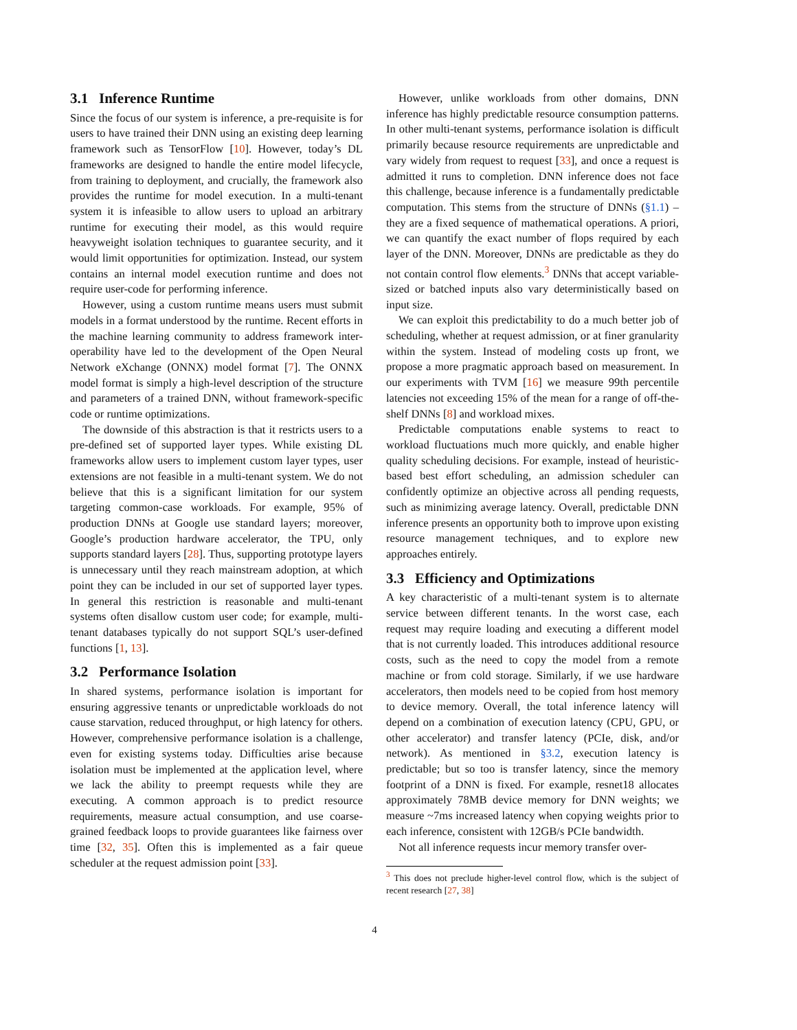3.1 Inference Runtime
Since the focus of our system is inference, a pre-requisite is for users to have trained their DNN using an existing deep learning framework such as TensorFlow [10]. However, today’s DL frameworks are designed to handle the entire model lifecycle, from training to deployment, and crucially, the framework also provides the runtime for model execution. In a multi-tenant system it is infeasible to allow users to upload an arbitrary runtime for executing their model, as this would require heavyweight isolation techniques to guarantee security, and it would limit opportunities for optimization. Instead, our system contains an internal model execution runtime and does not require user-code for performing inference.
However, using a custom runtime means users must submit models in a format understood by the runtime. Recent efforts in the machine learning community to address framework inter-operability have led to the development of the Open Neural Network eXchange (ONNX) model format [7]. The ONNX model format is simply a high-level description of the structure and parameters of a trained DNN, without framework-specific code or runtime optimizations.
The downside of this abstraction is that it restricts users to a pre-defined set of supported layer types. While existing DL frameworks allow users to implement custom layer types, user extensions are not feasible in a multi-tenant system. We do not believe that this is a significant limitation for our system targeting common-case workloads. For example, 95% of production DNNs at Google use standard layers; moreover, Google’s production hardware accelerator, the TPU, only supports standard layers [28]. Thus, supporting prototype layers is unnecessary until they reach mainstream adoption, at which point they can be included in our set of supported layer types. In general this restriction is reasonable and multi-tenant systems often disallow custom user code; for example, multi-tenant databases typically do not support SQL’s user-defined functions [1, 13].
3.2 Performance Isolation
In shared systems, performance isolation is important for ensuring aggressive tenants or unpredictable workloads do not cause starvation, reduced throughput, or high latency for others. However, comprehensive performance isolation is a challenge, even for existing systems today. Difficulties arise because isolation must be implemented at the application level, where we lack the ability to preempt requests while they are executing. A common approach is to predict resource requirements, measure actual consumption, and use coarse-grained feedback loops to provide guarantees like fairness over time [32, 35]. Often this is implemented as a fair queue scheduler at the request admission point [33].
However, unlike workloads from other domains, DNN inference has highly predictable resource consumption patterns. In other multi-tenant systems, performance isolation is difficult primarily because resource requirements are unpredictable and vary widely from request to request [33], and once a request is admitted it runs to completion. DNN inference does not face this challenge, because inference is a fundamentally predictable computation. This stems from the structure of DNNs (§1.1) – they are a fixed sequence of mathematical operations. A priori, we can quantify the exact number of flops required by each layer of the DNN. Moreover, DNNs are predictable as they do not contain control flow elements.<sup>3</sup> DNNs that accept variable-sized or batched inputs also vary deterministically based on input size.
We can exploit this predictability to do a much better job of scheduling, whether at request admission, or at finer granularity within the system. Instead of modeling costs up front, we propose a more pragmatic approach based on measurement. In our experiments with TVM [16] we measure 99th percentile latencies not exceeding 15% of the mean for a range of off-the-shelf DNNs [8] and workload mixes.
Predictable computations enable systems to react to workload fluctuations much more quickly, and enable higher quality scheduling decisions. For example, instead of heuristic-based best effort scheduling, an admission scheduler can confidently optimize an objective across all pending requests, such as minimizing average latency. Overall, predictable DNN inference presents an opportunity both to improve upon existing resource management techniques, and to explore new approaches entirely.
3.3 Efficiency and Optimizations
A key characteristic of a multi-tenant system is to alternate service between different tenants. In the worst case, each request may require loading and executing a different model that is not currently loaded. This introduces additional resource costs, such as the need to copy the model from a remote machine or from cold storage. Similarly, if we use hardware accelerators, then models need to be copied from host memory to device memory. Overall, the total inference latency will depend on a combination of execution latency (CPU, GPU, or other accelerator) and transfer latency (PCIe, disk, and/or network). As mentioned in §3.2, execution latency is predictable; but so too is transfer latency, since the memory footprint of a DNN is fixed. For example, resnet18 allocates approximately 78MB device memory for DNN weights; we measure ~7ms increased latency when copying weights prior to each inference, consistent with 12GB/s PCIe bandwidth.
Not all inference requests incur memory transfer over-
<sup>3</sup> This does not preclude higher-level control flow, which is the subject of recent research [27, 38]
4